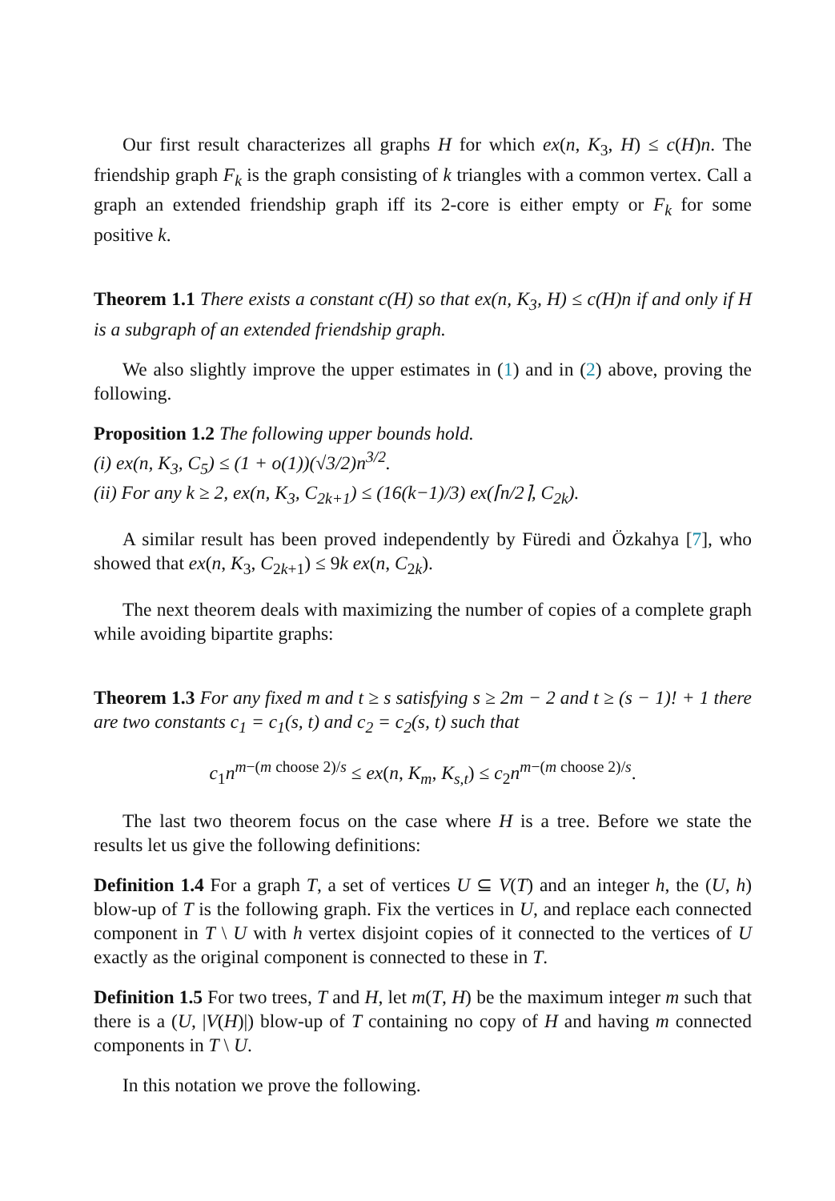Our first result characterizes all graphs H for which ex(n, K<sub>3</sub>, H) ≤ c(H)n. The friendship graph F<sub>k</sub> is the graph consisting of k triangles with a common vertex. Call a graph an extended friendship graph iff its 2-core is either empty or F<sub>k</sub> for some positive k.
Theorem 1.1 There exists a constant c(H) so that ex(n, K<sub>3</sub>, H) ≤ c(H)n if and only if H is a subgraph of an extended friendship graph.
We also slightly improve the upper estimates in (1) and in (2) above, proving the following.
Proposition 1.2 The following upper bounds hold.
(i) ex(n, K<sub>3</sub>, C<sub>5</sub>) ≤ (1 + o(1))(√3/2)n<sup>3/2</sup>.
(ii) For any k ≥ 2, ex(n, K<sub>3</sub>, C<sub>2k+1</sub>) ≤ (16(k−1)/3) ex(⌈n/2⌉, C<sub>2k</sub>).
A similar result has been proved independently by Füredi and Özkahya [7], who showed that ex(n, K<sub>3</sub>, C<sub>2k+1</sub>) ≤ 9k ex(n, C<sub>2k</sub>).
The next theorem deals with maximizing the number of copies of a complete graph while avoiding bipartite graphs:
Theorem 1.3 For any fixed m and t ≥ s satisfying s ≥ 2m − 2 and t ≥ (s − 1)! + 1 there are two constants c<sub>1</sub> = c<sub>1</sub>(s, t) and c<sub>2</sub> = c<sub>2</sub>(s, t) such that
c<sub>1</sub>n<sup>m−(m choose 2)/s</sup> ≤ ex(n, K<sub>m</sub>, K<sub>s,t</sub>) ≤ c<sub>2</sub>n<sup>m−(m choose 2)/s</sup>.
The last two theorem focus on the case where H is a tree. Before we state the results let us give the following definitions:
Definition 1.4 For a graph T, a set of vertices U ⊆ V(T) and an integer h, the (U, h) blow-up of T is the following graph. Fix the vertices in U, and replace each connected component in T \ U with h vertex disjoint copies of it connected to the vertices of U exactly as the original component is connected to these in T.
Definition 1.5 For two trees, T and H, let m(T, H) be the maximum integer m such that there is a (U, |V(H)|) blow-up of T containing no copy of H and having m connected components in T \ U.
In this notation we prove the following.